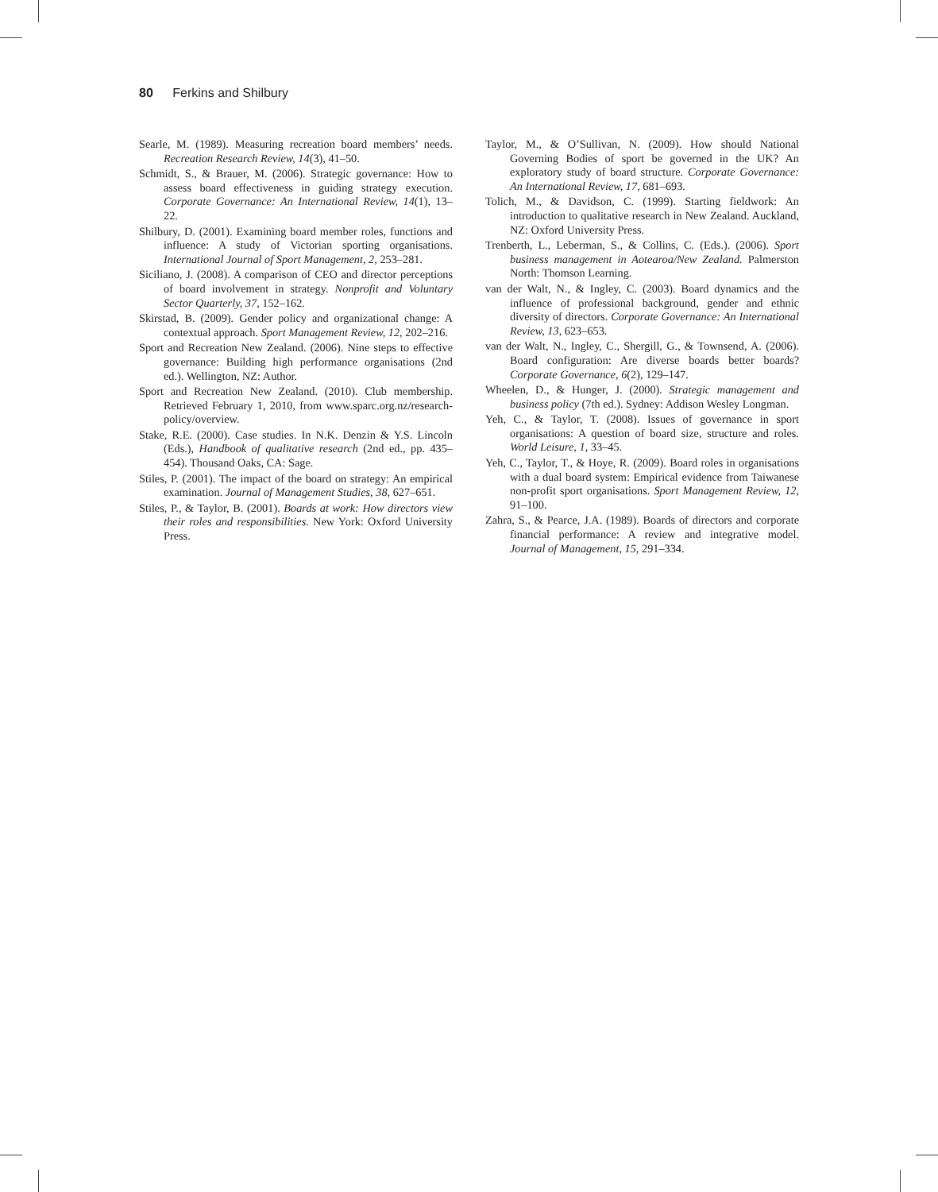80 Ferkins and Shilbury
Searle, M. (1989). Measuring recreation board members’ needs. Recreation Research Review, 14(3), 41–50.
Schmidt, S., & Brauer, M. (2006). Strategic governance: How to assess board effectiveness in guiding strategy execution. Corporate Governance: An International Review, 14(1), 13–22.
Shilbury, D. (2001). Examining board member roles, functions and influence: A study of Victorian sporting organisations. International Journal of Sport Management, 2, 253–281.
Siciliano, J. (2008). A comparison of CEO and director perceptions of board involvement in strategy. Nonprofit and Voluntary Sector Quarterly, 37, 152–162.
Skirstad, B. (2009). Gender policy and organizational change: A contextual approach. Sport Management Review, 12, 202–216.
Sport and Recreation New Zealand. (2006). Nine steps to effective governance: Building high performance organisations (2nd ed.). Wellington, NZ: Author.
Sport and Recreation New Zealand. (2010). Club membership. Retrieved February 1, 2010, from www.sparc.org.nz/research-policy/overview.
Stake, R.E. (2000). Case studies. In N.K. Denzin & Y.S. Lincoln (Eds.), Handbook of qualitative research (2nd ed., pp. 435–454). Thousand Oaks, CA: Sage.
Stiles, P. (2001). The impact of the board on strategy: An empirical examination. Journal of Management Studies, 38, 627–651.
Stiles, P., & Taylor, B. (2001). Boards at work: How directors view their roles and responsibilities. New York: Oxford University Press.
Taylor, M., & O’Sullivan, N. (2009). How should National Governing Bodies of sport be governed in the UK? An exploratory study of board structure. Corporate Governance: An International Review, 17, 681–693.
Tolich, M., & Davidson, C. (1999). Starting fieldwork: An introduction to qualitative research in New Zealand. Auckland, NZ: Oxford University Press.
Trenberth, L., Leberman, S., & Collins, C. (Eds.). (2006). Sport business management in Aotearoa/New Zealand. Palmerston North: Thomson Learning.
van der Walt, N., & Ingley, C. (2003). Board dynamics and the influence of professional background, gender and ethnic diversity of directors. Corporate Governance: An International Review, 13, 623–653.
van der Walt, N., Ingley, C., Shergill, G., & Townsend, A. (2006). Board configuration: Are diverse boards better boards? Corporate Governance, 6(2), 129–147.
Wheelen, D., & Hunger, J. (2000). Strategic management and business policy (7th ed.). Sydney: Addison Wesley Longman.
Yeh, C., & Taylor, T. (2008). Issues of governance in sport organisations: A question of board size, structure and roles. World Leisure, 1, 33–45.
Yeh, C., Taylor, T., & Hoye, R. (2009). Board roles in organisations with a dual board system: Empirical evidence from Taiwanese non-profit sport organisations. Sport Management Review, 12, 91–100.
Zahra, S., & Pearce, J.A. (1989). Boards of directors and corporate financial performance: A review and integrative model. Journal of Management, 15, 291–334.